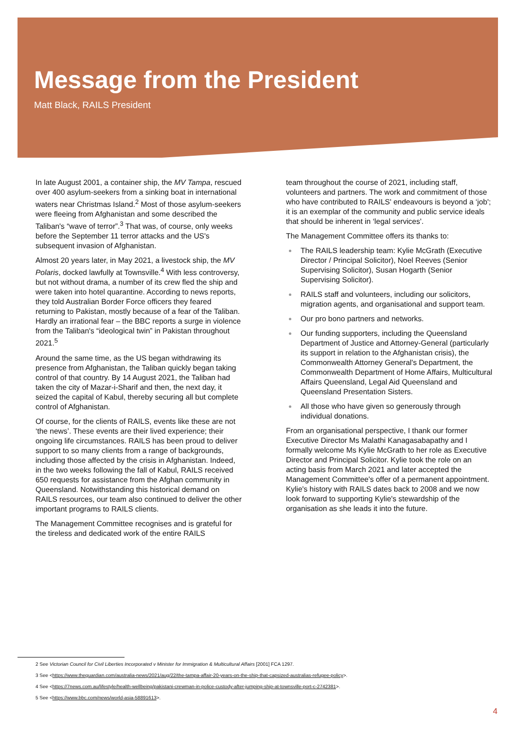Message from the President
Matt Black, RAILS President
In late August 2001, a container ship, the MV Tampa, rescued over 400 asylum-seekers from a sinking boat in international waters near Christmas Island.<sup>2</sup> Most of those asylum-seekers were fleeing from Afghanistan and some described the Taliban's “wave of terror”.<sup>3</sup> That was, of course, only weeks before the September 11 terror attacks and the US's subsequent invasion of Afghanistan.
Almost 20 years later, in May 2021, a livestock ship, the MV Polaris, docked lawfully at Townsville.<sup>4</sup> With less controversy, but not without drama, a number of its crew fled the ship and were taken into hotel quarantine. According to news reports, they told Australian Border Force officers they feared returning to Pakistan, mostly because of a fear of the Taliban. Hardly an irrational fear – the BBC reports a surge in violence from the Taliban's “ideological twin” in Pakistan throughout 2021.<sup>5</sup>
Around the same time, as the US began withdrawing its presence from Afghanistan, the Taliban quickly began taking control of that country. By 14 August 2021, the Taliban had taken the city of Mazar-i-Sharif and then, the next day, it seized the capital of Kabul, thereby securing all but complete control of Afghanistan.
Of course, for the clients of RAILS, events like these are not ‘the news’. These events are their lived experience; their ongoing life circumstances. RAILS has been proud to deliver support to so many clients from a range of backgrounds, including those affected by the crisis in Afghanistan. Indeed, in the two weeks following the fall of Kabul, RAILS received 650 requests for assistance from the Afghan community in Queensland. Notwithstanding this historical demand on RAILS resources, our team also continued to deliver the other important programs to RAILS clients.
The Management Committee recognises and is grateful for the tireless and dedicated work of the entire RAILS
team throughout the course of 2021, including staff, volunteers and partners. The work and commitment of those who have contributed to RAILS' endeavours is beyond a ‘job'; it is an exemplar of the community and public service ideals that should be inherent in ‘legal services'.
The Management Committee offers its thanks to:
The RAILS leadership team: Kylie McGrath (Executive Director / Principal Solicitor), Noel Reeves (Senior Supervising Solicitor), Susan Hogarth (Senior Supervising Solicitor).
RAILS staff and volunteers, including our solicitors, migration agents, and organisational and support team.
Our pro bono partners and networks.
Our funding supporters, including the Queensland Department of Justice and Attorney-General (particularly its support in relation to the Afghanistan crisis), the Commonwealth Attorney General's Department, the Commonwealth Department of Home Affairs, Multicultural Affairs Queensland, Legal Aid Queensland and Queensland Presentation Sisters.
All those who have given so generously through individual donations.
From an organisational perspective, I thank our former Executive Director Ms Malathi Kanagasabapathy and I formally welcome Ms Kylie McGrath to her role as Executive Director and Principal Solicitor. Kylie took the role on an acting basis from March 2021 and later accepted the Management Committee's offer of a permanent appointment. Kylie's history with RAILS dates back to 2008 and we now look forward to supporting Kylie's stewardship of the organisation as she leads it into the future.
2 See Victorian Council for Civil Liberties Incorporated v Minister for Immigration & Multicultural Affairs [2001] FCA 1297.
3 See <https://www.theguardian.com/australia-news/2021/aug/22/the-tampa-affair-20-years-on-the-ship-that-capsized-australias-refugee-policy>.
4 See <https://7news.com.au/lifestyle/health-wellbeing/pakistani-crewman-in-police-custody-after-jumping-ship-at-townsville-port-c-2742381>.
5 See <https://www.bbc.com/news/world-asia-58891613>.
4